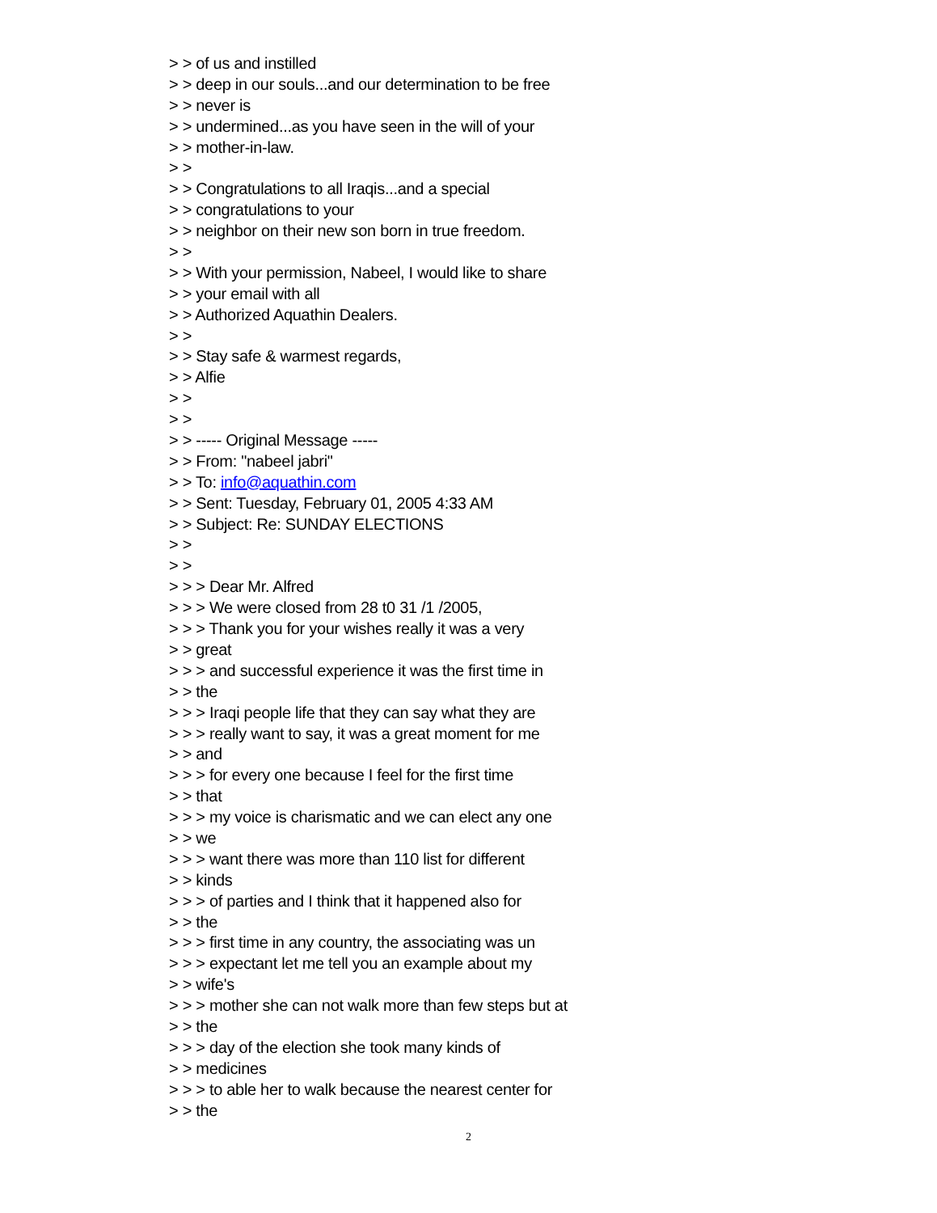> > of us and instilled
> > deep in our souls...and our determination to be free
> > never is
> > undermined...as you have seen in the will of your
> > mother-in-law.
> >
> > Congratulations to all Iraqis...and a special
> > congratulations to your
> > neighbor on their new son born in true freedom.
> >
> > With your permission, Nabeel, I would like to share
> > your email with all
> > Authorized Aquathin Dealers.
> >
> > Stay safe & warmest regards,
> > Alfie
> >
> >
> > ----- Original Message -----
> > From: "nabeel jabri"
> > To: info@aquathin.com
> > Sent: Tuesday, February 01, 2005 4:33 AM
> > Subject: Re: SUNDAY ELECTIONS
> >
> >
> > > Dear Mr. Alfred
> > > We were closed from 28 t0 31 /1 /2005,
> > > Thank you for your wishes really it was a very
> > great
> > > and successful experience it was the first time in
> > the
> > > Iraqi people life that they can say what they are
> > > really want to say, it was a great moment for me
> > and
> > > for every one because I feel for the first time
> > that
> > > my voice is charismatic and we can elect any one
> > we
> > > want there was more than 110 list for different
> > kinds
> > > of parties and I think that it happened also for
> > the
> > > first time in any country, the associating was un
> > > expectant let me tell you an example about my
> > wife's
> > > mother she can not walk more than few steps but at
> > the
> > > day of the election she took many kinds of
> > medicines
> > > to able her to walk because the nearest center for
> > the
2